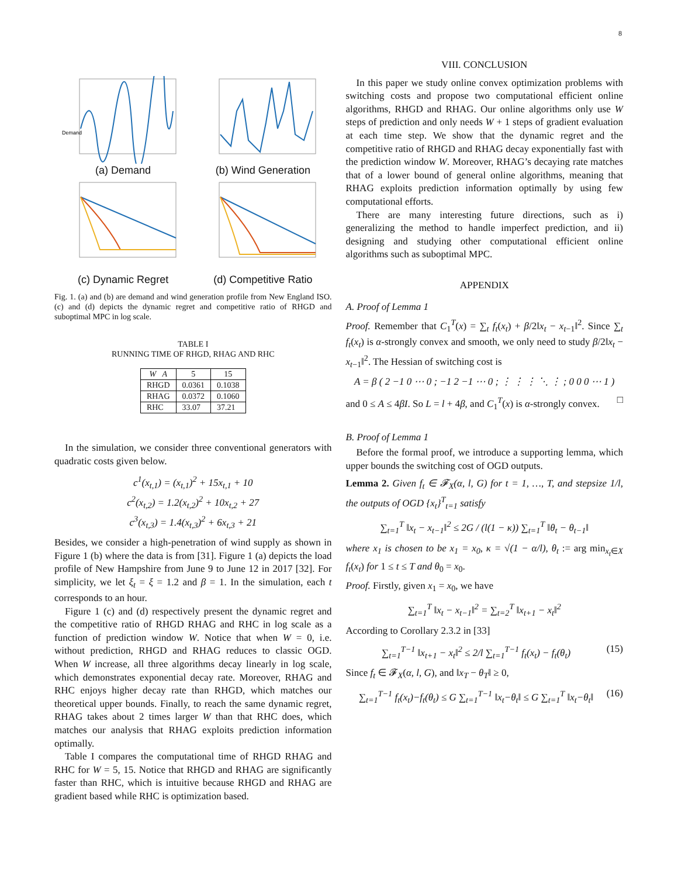8
Demand
(a) Demand
(b) Wind Generation
(c) Dynamic Regret
(d) Competitive Ratio
Fig. 1. (a) and (b) are demand and wind generation profile from New England ISO. (c) and (d) depicts the dynamic regret and competitive ratio of RHGD and suboptimal MPC in log scale.
TABLE I
RUNNING TIME OF RHGD, RHAG AND RHC
| W A | 5 | 15 |
| --- | --- | --- |
| RHGD | 0.0361 | 0.1038 |
| RHAG | 0.0372 | 0.1060 |
| RHC | 33.07 | 37.21 |
In the simulation, we consider three conventional generators with quadratic costs given below.
c<sup>1</sup>(x<sub>t,1</sub>) = (x<sub>t,1</sub>)<sup>2</sup> + 15x<sub>t,1</sub> + 10
c<sup>2</sup>(x<sub>t,2</sub>) = 1.2(x<sub>t,2</sub>)<sup>2</sup> + 10x<sub>t,2</sub> + 27
c<sup>3</sup>(x<sub>t,3</sub>) = 1.4(x<sub>t,3</sub>)<sup>2</sup> + 6x<sub>t,3</sub> + 21
Besides, we consider a high-penetration of wind supply as shown in Figure 1 (b) where the data is from [31]. Figure 1 (a) depicts the load profile of New Hampshire from June 9 to June 12 in 2017 [32]. For simplicity, we let ξ<sub>t</sub> = ξ = 1.2 and β = 1. In the simulation, each t corresponds to an hour.
Figure 1 (c) and (d) respectively present the dynamic regret and the competitive ratio of RHGD RHAG and RHC in log scale as a function of prediction window W. Notice that when W = 0, i.e. without prediction, RHGD and RHAG reduces to classic OGD. When W increase, all three algorithms decay linearly in log scale, which demonstrates exponential decay rate. Moreover, RHAG and RHC enjoys higher decay rate than RHGD, which matches our theoretical upper bounds. Finally, to reach the same dynamic regret, RHAG takes about 2 times larger W than that RHC does, which matches our analysis that RHAG exploits prediction information optimally.
Table I compares the computational time of RHGD RHAG and RHC for W = 5, 15. Notice that RHGD and RHAG are significantly faster than RHC, which is intuitive because RHGD and RHAG are gradient based while RHC is optimization based.
VIII. CONCLUSION
In this paper we study online convex optimization problems with switching costs and propose two computational efficient online algorithms, RHGD and RHAG. Our online algorithms only use W steps of prediction and only needs W + 1 steps of gradient evaluation at each time step. We show that the dynamic regret and the competitive ratio of RHGD and RHAG decay exponentially fast with the prediction window W. Moreover, RHAG’s decaying rate matches that of a lower bound of general online algorithms, meaning that RHAG exploits prediction information optimally by using few computational efforts.
There are many interesting future directions, such as i) generalizing the method to handle imperfect prediction, and ii) designing and studying other computational efficient online algorithms such as suboptimal MPC.
APPENDIX
A. Proof of Lemma 1
Proof. Remember that C<sub>1</sub><sup>T</sup>(x) = ∑<sub>t</sub> f<sub>t</sub>(x<sub>t</sub>) + β/2‖x<sub>t</sub> − x<sub>t−1</sub>‖<sup>2</sup>. Since ∑<sub>t</sub> f<sub>t</sub>(x<sub>t</sub>) is α-strongly convex and smooth, we only need to study β/2‖x<sub>t</sub> − x<sub>t−1</sub>‖<sup>2</sup>. The Hessian of switching cost is
A = β ( 2 −1 0 ⋯ 0 ; −1 2 −1 ⋯ 0 ; ⋮ ⋮ ⋮ ⋱ ⋮ ; 0 0 0 ⋯ 1 )
and 0 ≤ A ≤ 4βI. So L = l + 4β, and C<sub>1</sub><sup>T</sup>(x) is α-strongly convex. □
B. Proof of Lemma 1
Before the formal proof, we introduce a supporting lemma, which upper bounds the switching cost of OGD outputs.
Lemma 2. Given f<sub>t</sub> ∈ 𝓕<sub>X</sub>(α, l, G) for t = 1, …, T, and stepsize 1/l, the outputs of OGD {x<sub>t</sub>}<sup>T</sup><sub>t=1</sub> satisfy
∑<sub>t=1</sub><sup>T</sup> ‖x<sub>t</sub> − x<sub>t−1</sub>‖<sup>2</sup> ≤ 2G / (l(1 − κ)) ∑<sub>t=1</sub><sup>T</sup> ‖θ<sub>t</sub> − θ<sub>t−1</sub>‖
where x<sub>1</sub> is chosen to be x<sub>1</sub> = x<sub>0</sub>, κ = √(1 − α/l), θ<sub>t</sub> := arg min<sub>x<sub>t</sub>∈X</sub> f<sub>t</sub>(x<sub>t</sub>) for 1 ≤ t ≤ T and θ<sub>0</sub> = x<sub>0</sub>.
Proof. Firstly, given x<sub>1</sub> = x<sub>0</sub>, we have
∑<sub>t=1</sub><sup>T</sup> ‖x<sub>t</sub> − x<sub>t−1</sub>‖<sup>2</sup> = ∑<sub>t=2</sub><sup>T</sup> ‖x<sub>t+1</sub> − x<sub>t</sub>‖<sup>2</sup>
According to Corollary 2.3.2 in [33]
∑<sub>t=1</sub><sup>T−1</sup> ‖x<sub>t+1</sub> − x<sub>t</sub>‖<sup>2</sup> ≤ 2/l ∑<sub>t=1</sub><sup>T−1</sup> f<sub>t</sub>(x<sub>t</sub>) − f<sub>t</sub>(θ<sub>t</sub>) (15)
Since f<sub>t</sub> ∈ 𝓕<sub>X</sub>(α, l, G), and ‖x<sub>T</sub> − θ<sub>T</sub>‖ ≥ 0,
∑<sub>t=1</sub><sup>T−1</sup> f<sub>t</sub>(x<sub>t</sub>)−f<sub>t</sub>(θ<sub>t</sub>) ≤ G ∑<sub>t=1</sub><sup>T−1</sup> ‖x<sub>t</sub>−θ<sub>t</sub>‖ ≤ G ∑<sub>t=1</sub><sup>T</sup> ‖x<sub>t</sub>−θ<sub>t</sub>‖ (16)